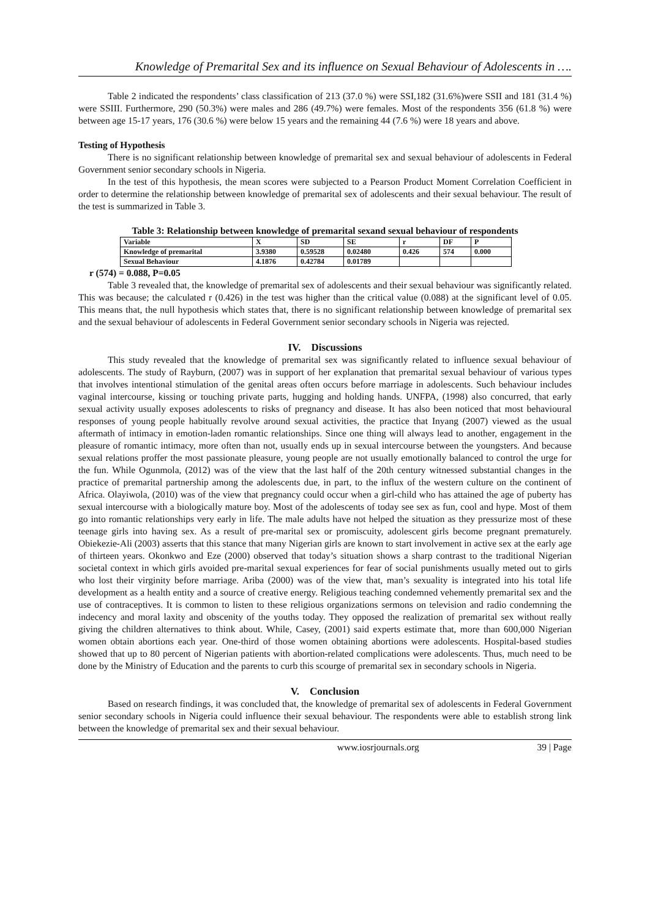Knowledge of Premarital Sex and its influence on Sexual Behaviour of Adolescents in ….
Table 2 indicated the respondents’ class classification of 213 (37.0 %) were SSI,182 (31.6%)were SSII and 181 (31.4 %) were SSIII. Furthermore, 290 (50.3%) were males and 286 (49.7%) were females. Most of the respondents 356 (61.8 %) were between age 15-17 years, 176 (30.6 %) were below 15 years and the remaining 44 (7.6 %) were 18 years and above.
Testing of Hypothesis
There is no significant relationship between knowledge of premarital sex and sexual behaviour of adolescents in Federal Government senior secondary schools in Nigeria.
In the test of this hypothesis, the mean scores were subjected to a Pearson Product Moment Correlation Coefficient in order to determine the relationship between knowledge of premarital sex of adolescents and their sexual behaviour. The result of the test is summarized in Table 3.
Table 3: Relationship between knowledge of premarital sexand sexual behaviour of respondents
| Variable | X | SD | SE | r | DF | P |
| --- | --- | --- | --- | --- | --- | --- |
| Knowledge of premarital | 3.9380 | 0.59528 | 0.02480 | 0.426 | 574 | 0.000 |
| Sexual Behaviour | 4.1876 | 0.42784 | 0.01789 | | | |
r (574) = 0.088, P=0.05
Table 3 revealed that, the knowledge of premarital sex of adolescents and their sexual behaviour was significantly related. This was because; the calculated r (0.426) in the test was higher than the critical value (0.088) at the significant level of 0.05. This means that, the null hypothesis which states that, there is no significant relationship between knowledge of premarital sex and the sexual behaviour of adolescents in Federal Government senior secondary schools in Nigeria was rejected.
IV. Discussions
This study revealed that the knowledge of premarital sex was significantly related to influence sexual behaviour of adolescents. The study of Rayburn, (2007) was in support of her explanation that premarital sexual behaviour of various types that involves intentional stimulation of the genital areas often occurs before marriage in adolescents. Such behaviour includes vaginal intercourse, kissing or touching private parts, hugging and holding hands. UNFPA, (1998) also concurred, that early sexual activity usually exposes adolescents to risks of pregnancy and disease. It has also been noticed that most behavioural responses of young people habitually revolve around sexual activities, the practice that Inyang (2007) viewed as the usual aftermath of intimacy in emotion-laden romantic relationships. Since one thing will always lead to another, engagement in the pleasure of romantic intimacy, more often than not, usually ends up in sexual intercourse between the youngsters. And because sexual relations proffer the most passionate pleasure, young people are not usually emotionally balanced to control the urge for the fun. While Ogunmola, (2012) was of the view that the last half of the 20th century witnessed substantial changes in the practice of premarital partnership among the adolescents due, in part, to the influx of the western culture on the continent of Africa. Olayiwola, (2010) was of the view that pregnancy could occur when a girl-child who has attained the age of puberty has sexual intercourse with a biologically mature boy. Most of the adolescents of today see sex as fun, cool and hype. Most of them go into romantic relationships very early in life. The male adults have not helped the situation as they pressurize most of these teenage girls into having sex. As a result of pre-marital sex or promiscuity, adolescent girls become pregnant prematurely. Obiekezie-Ali (2003) asserts that this stance that many Nigerian girls are known to start involvement in active sex at the early age of thirteen years. Okonkwo and Eze (2000) observed that today’s situation shows a sharp contrast to the traditional Nigerian societal context in which girls avoided pre-marital sexual experiences for fear of social punishments usually meted out to girls who lost their virginity before marriage. Ariba (2000) was of the view that, man’s sexuality is integrated into his total life development as a health entity and a source of creative energy. Religious teaching condemned vehemently premarital sex and the use of contraceptives. It is common to listen to these religious organizations sermons on television and radio condemning the indecency and moral laxity and obscenity of the youths today. They opposed the realization of premarital sex without really giving the children alternatives to think about. While, Casey, (2001) said experts estimate that, more than 600,000 Nigerian women obtain abortions each year. One-third of those women obtaining abortions were adolescents. Hospital-based studies showed that up to 80 percent of Nigerian patients with abortion-related complications were adolescents. Thus, much need to be done by the Ministry of Education and the parents to curb this scourge of premarital sex in secondary schools in Nigeria.
V. Conclusion
Based on research findings, it was concluded that, the knowledge of premarital sex of adolescents in Federal Government senior secondary schools in Nigeria could influence their sexual behaviour. The respondents were able to establish strong link between the knowledge of premarital sex and their sexual behaviour.
www.iosrjournals.org 39 | Page